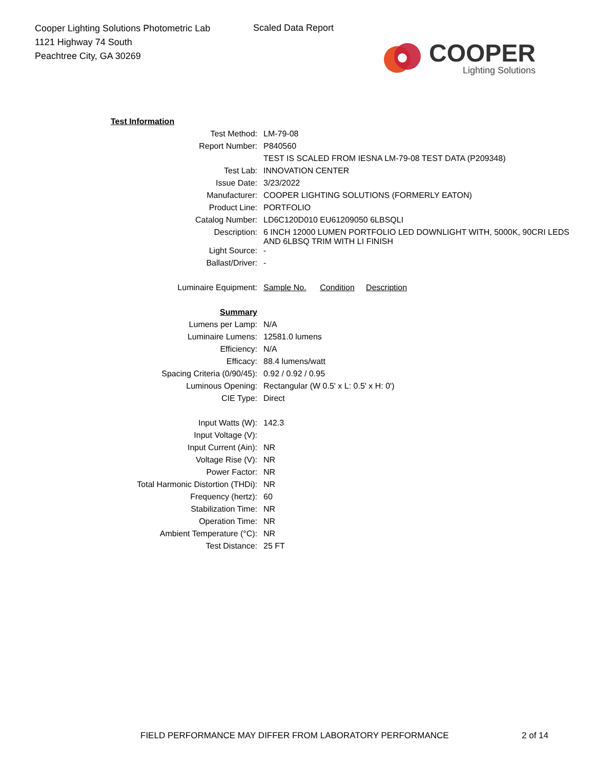Cooper Lighting Solutions Photometric Lab
1121 Highway 74 South
Peachtree City, GA 30269
Scaled Data Report
COOPER
Lighting Solutions
| Test Information | |
| Test Method: | LM-79-08 |
| Report Number: | P840560 |
| | TEST IS SCALED FROM IESNA LM-79-08 TEST DATA (P209348) |
| Test Lab: | INNOVATION CENTER |
| Issue Date: | 3/23/2022 |
| Manufacturer: | COOPER LIGHTING SOLUTIONS (FORMERLY EATON) |
| Product Line: | PORTFOLIO |
| Catalog Number: | LD6C120D010 EU61209050 6LBSQLI |
| Description: | 6 INCH 12000 LUMEN PORTFOLIO LED DOWNLIGHT WITH, 5000K, 90CRI LEDS AND 6LBSQ TRIM WITH LI FINISH |
| Light Source: | - |
| Ballast/Driver: | - |
| Luminaire Equipment: | Sample No. Condition Description |
| Summary | |
| Lumens per Lamp: | N/A |
| Luminaire Lumens: | 12581.0 lumens |
| Efficiency: | N/A |
| Efficacy: | 88.4 lumens/watt |
| Spacing Criteria (0/90/45): | 0.92 / 0.92 / 0.95 |
| Luminous Opening: | Rectangular (W 0.5' x L: 0.5' x H: 0') |
| CIE Type: | Direct |
| Input Watts (W): | 142.3 |
| Input Voltage (V): | |
| Input Current (Ain): | NR |
| Voltage Rise (V): | NR |
| Power Factor: | NR |
| Total Harmonic Distortion (THDi): | NR |
| Frequency (hertz): | 60 |
| Stabilization Time: | NR |
| Operation Time: | NR |
| Ambient Temperature (°C): | NR |
| Test Distance: | 25 FT |
FIELD PERFORMANCE MAY DIFFER FROM LABORATORY PERFORMANCE
2 of 14